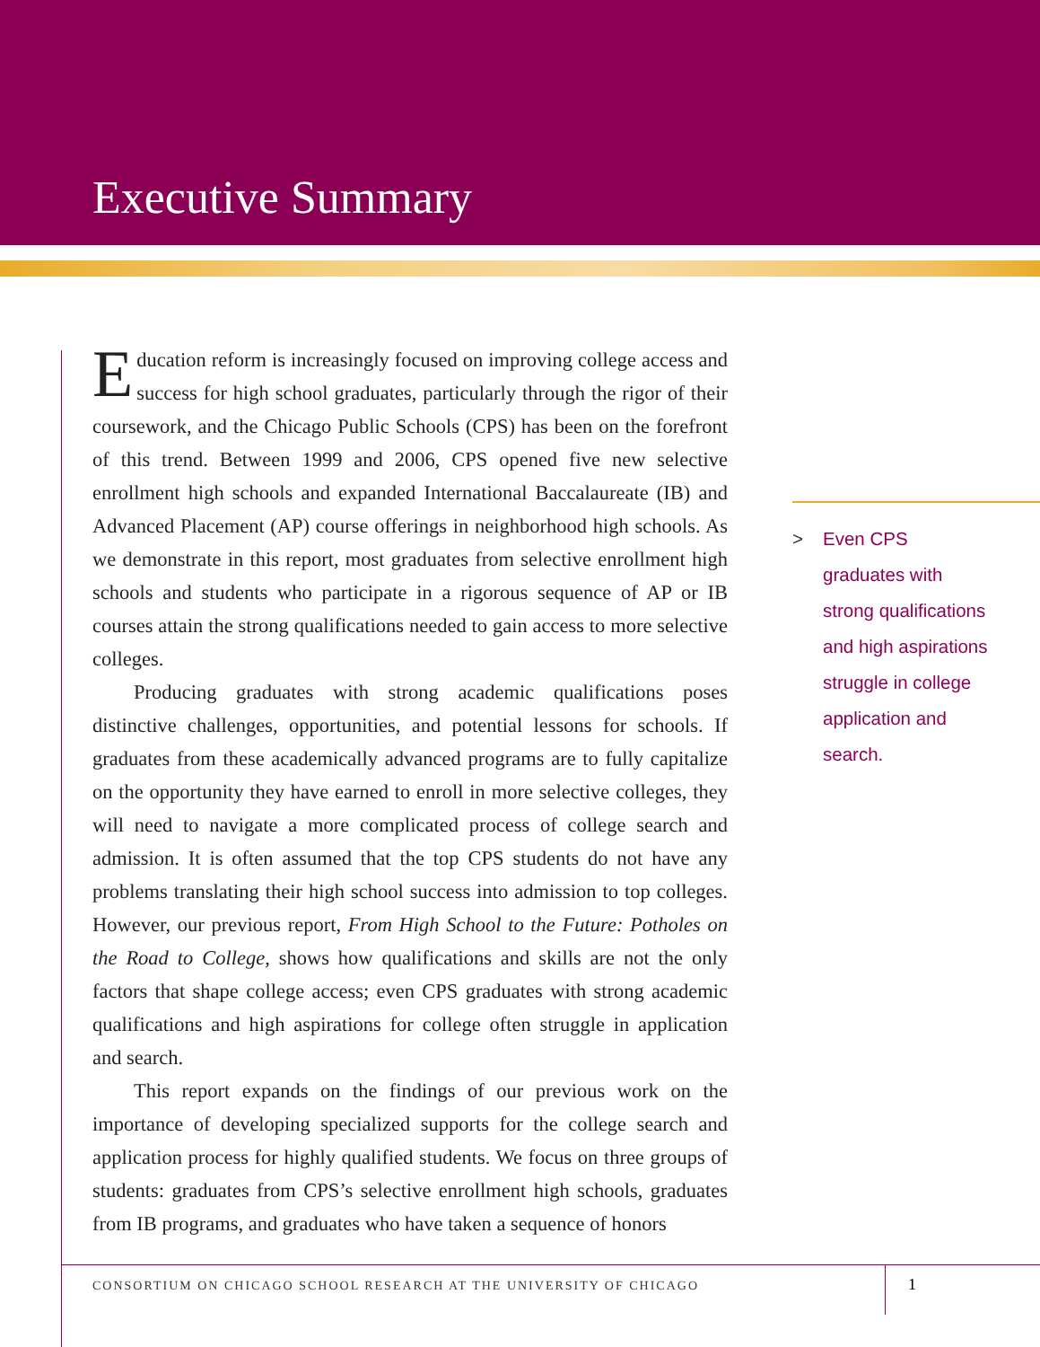Executive Summary
Education reform is increasingly focused on improving college access and success for high school graduates, particularly through the rigor of their coursework, and the Chicago Public Schools (CPS) has been on the forefront of this trend. Between 1999 and 2006, CPS opened five new selective enrollment high schools and expanded International Baccalaureate (IB) and Advanced Placement (AP) course offerings in neighborhood high schools. As we demonstrate in this report, most graduates from selective enrollment high schools and students who participate in a rigorous sequence of AP or IB courses attain the strong qualifications needed to gain access to more selective colleges.
Producing graduates with strong academic qualifications poses distinctive challenges, opportunities, and potential lessons for schools. If graduates from these academically advanced programs are to fully capitalize on the opportunity they have earned to enroll in more selective colleges, they will need to navigate a more complicated process of college search and admission. It is often assumed that the top CPS students do not have any problems translating their high school success into admission to top colleges. However, our previous report, From High School to the Future: Potholes on the Road to College, shows how qualifications and skills are not the only factors that shape college access; even CPS graduates with strong academic qualifications and high aspirations for college often struggle in application and search.
This report expands on the findings of our previous work on the importance of developing specialized supports for the college search and application process for highly qualified students. We focus on three groups of students: graduates from CPS’s selective enrollment high schools, graduates from IB programs, and graduates who have taken a sequence of honors
>
Even CPS
graduates with
strong qualifications
and high aspirations
struggle in college
application and
search.
CONSORTIUM ON CHICAGO SCHOOL RESEARCH AT THE UNIVERSITY OF CHICAGO 1